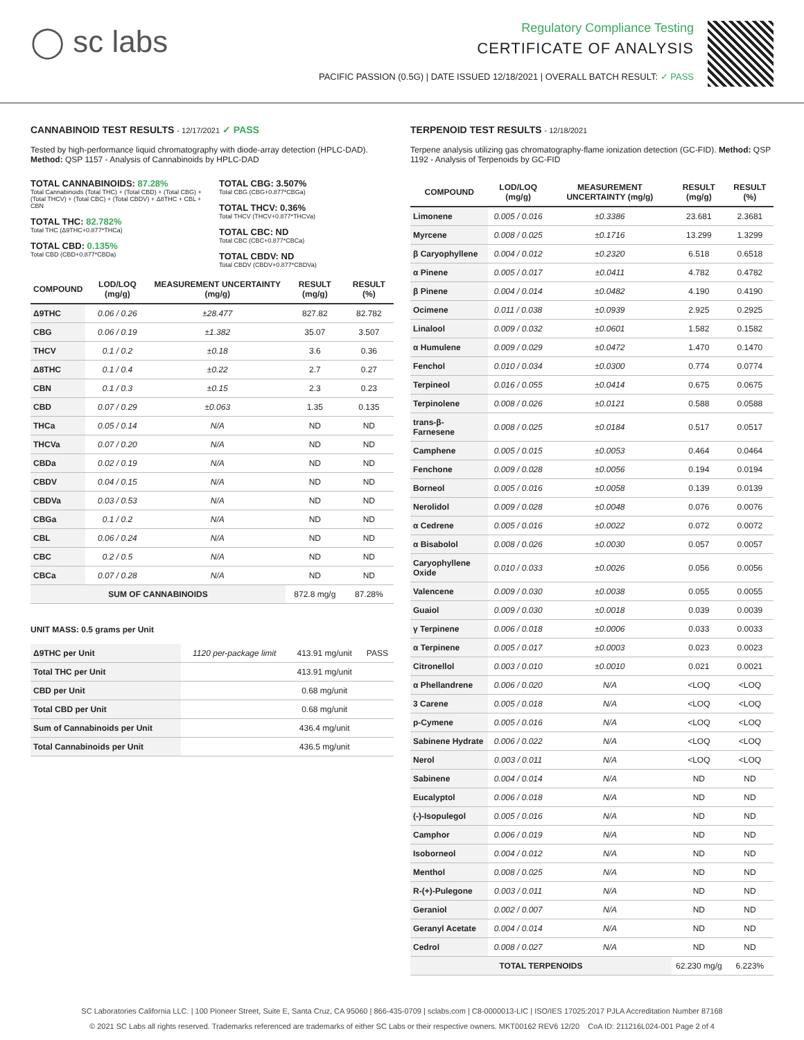◯ sc labs
Regulatory Compliance Testing
CERTIFICATE OF ANALYSIS
PACIFIC PASSION (0.5G) | DATE ISSUED 12/18/2021 | OVERALL BATCH RESULT: ✓ PASS
CANNABINOID TEST RESULTS - 12/17/2021 ✓ PASS
Tested by high-performance liquid chromatography with diode-array detection (HPLC-DAD). Method: QSP 1157 - Analysis of Cannabinoids by HPLC-DAD
TOTAL CANNABINOIDS: 87.28%
Total Cannabinoids (Total THC) + (Total CBD) + (Total CBG) + (Total THCV) + (Total CBC) + (Total CBDV) + Δ8THC + CBL + CBN
TOTAL THC: 82.782%
Total THC (Δ9THC+0.877*THCa)
TOTAL CBD: 0.135%
Total CBD (CBD+0.877*CBDa)
TOTAL CBG: 3.507%
Total CBG (CBG+0.877*CBGa)
TOTAL THCV: 0.36%
Total THCV (THCV+0.877*THCVa)
TOTAL CBC: ND
Total CBC (CBC+0.877*CBCa)
TOTAL CBDV: ND
Total CBDV (CBDV+0.877*CBDVa)
| COMPOUND | LOD/LOQ (mg/g) | MEASUREMENT UNCERTAINTY (mg/g) | RESULT (mg/g) | RESULT (%) |
| --- | --- | --- | --- | --- |
| Δ9THC | 0.06 / 0.26 | ±28.477 | 827.82 | 82.782 |
| CBG | 0.06 / 0.19 | ±1.382 | 35.07 | 3.507 |
| THCV | 0.1 / 0.2 | ±0.18 | 3.6 | 0.36 |
| Δ8THC | 0.1 / 0.4 | ±0.22 | 2.7 | 0.27 |
| CBN | 0.1 / 0.3 | ±0.15 | 2.3 | 0.23 |
| CBD | 0.07 / 0.29 | ±0.063 | 1.35 | 0.135 |
| THCa | 0.05 / 0.14 | N/A | ND | ND |
| THCVa | 0.07 / 0.20 | N/A | ND | ND |
| CBDa | 0.02 / 0.19 | N/A | ND | ND |
| CBDV | 0.04 / 0.15 | N/A | ND | ND |
| CBDVa | 0.03 / 0.53 | N/A | ND | ND |
| CBGa | 0.1 / 0.2 | N/A | ND | ND |
| CBL | 0.06 / 0.24 | N/A | ND | ND |
| CBC | 0.2 / 0.5 | N/A | ND | ND |
| CBCa | 0.07 / 0.28 | N/A | ND | ND |
| SUM OF CANNABINOIDS | | | 872.8 mg/g | 87.28% |
UNIT MASS: 0.5 grams per Unit
| Δ9THC per Unit | 1120 per-package limit | 413.91 mg/unit | PASS |
| Total THC per Unit | | 413.91 mg/unit | |
| CBD per Unit | | 0.68 mg/unit | |
| Total CBD per Unit | | 0.68 mg/unit | |
| Sum of Cannabinoids per Unit | | 436.4 mg/unit | |
| Total Cannabinoids per Unit | | 436.5 mg/unit | |
TERPENOID TEST RESULTS - 12/18/2021
Terpene analysis utilizing gas chromatography-flame ionization detection (GC-FID). Method: QSP 1192 - Analysis of Terpenoids by GC-FID
| COMPOUND | LOD/LOQ (mg/g) | MEASUREMENT UNCERTAINTY (mg/g) | RESULT (mg/g) | RESULT (%) |
| --- | --- | --- | --- | --- |
| Limonene | 0.005 / 0.016 | ±0.3386 | 23.681 | 2.3681 |
| Myrcene | 0.008 / 0.025 | ±0.1716 | 13.299 | 1.3299 |
| β Caryophyllene | 0.004 / 0.012 | ±0.2320 | 6.518 | 0.6518 |
| α Pinene | 0.005 / 0.017 | ±0.0411 | 4.782 | 0.4782 |
| β Pinene | 0.004 / 0.014 | ±0.0482 | 4.190 | 0.4190 |
| Ocimene | 0.011 / 0.038 | ±0.0939 | 2.925 | 0.2925 |
| Linalool | 0.009 / 0.032 | ±0.0601 | 1.582 | 0.1582 |
| α Humulene | 0.009 / 0.029 | ±0.0472 | 1.470 | 0.1470 |
| Fenchol | 0.010 / 0.034 | ±0.0300 | 0.774 | 0.0774 |
| Terpineol | 0.016 / 0.055 | ±0.0414 | 0.675 | 0.0675 |
| Terpinolene | 0.008 / 0.026 | ±0.0121 | 0.588 | 0.0588 |
| trans-β-Farnesene | 0.008 / 0.025 | ±0.0184 | 0.517 | 0.0517 |
| Camphene | 0.005 / 0.015 | ±0.0053 | 0.464 | 0.0464 |
| Fenchone | 0.009 / 0.028 | ±0.0056 | 0.194 | 0.0194 |
| Borneol | 0.005 / 0.016 | ±0.0058 | 0.139 | 0.0139 |
| Nerolidol | 0.009 / 0.028 | ±0.0048 | 0.076 | 0.0076 |
| α Cedrene | 0.005 / 0.016 | ±0.0022 | 0.072 | 0.0072 |
| α Bisabolol | 0.008 / 0.026 | ±0.0030 | 0.057 | 0.0057 |
| Caryophyllene Oxide | 0.010 / 0.033 | ±0.0026 | 0.056 | 0.0056 |
| Valencene | 0.009 / 0.030 | ±0.0038 | 0.055 | 0.0055 |
| Guaiol | 0.009 / 0.030 | ±0.0018 | 0.039 | 0.0039 |
| γ Terpinene | 0.006 / 0.018 | ±0.0006 | 0.033 | 0.0033 |
| α Terpinene | 0.005 / 0.017 | ±0.0003 | 0.023 | 0.0023 |
| Citronellol | 0.003 / 0.010 | ±0.0010 | 0.021 | 0.0021 |
| α Phellandrene | 0.006 / 0.020 | N/A | <LOQ | <LOQ |
| 3 Carene | 0.005 / 0.018 | N/A | <LOQ | <LOQ |
| p-Cymene | 0.005 / 0.016 | N/A | <LOQ | <LOQ |
| Sabinene Hydrate | 0.006 / 0.022 | N/A | <LOQ | <LOQ |
| Nerol | 0.003 / 0.011 | N/A | <LOQ | <LOQ |
| Sabinene | 0.004 / 0.014 | N/A | ND | ND |
| Eucalyptol | 0.006 / 0.018 | N/A | ND | ND |
| (-)-Isopulegol | 0.005 / 0.016 | N/A | ND | ND |
| Camphor | 0.006 / 0.019 | N/A | ND | ND |
| Isoborneol | 0.004 / 0.012 | N/A | ND | ND |
| Menthol | 0.008 / 0.025 | N/A | ND | ND |
| R-(+)-Pulegone | 0.003 / 0.011 | N/A | ND | ND |
| Geraniol | 0.002 / 0.007 | N/A | ND | ND |
| Geranyl Acetate | 0.004 / 0.014 | N/A | ND | ND |
| Cedrol | 0.008 / 0.027 | N/A | ND | ND |
| TOTAL TERPENOIDS | | | 62.230 mg/g | 6.223% |
SC Laboratories California LLC. | 100 Pioneer Street, Suite E, Santa Cruz, CA 95060 | 866-435-0709 | sclabs.com | C8-0000013-LIC | ISO/IES 17025:2017 PJLA Accreditation Number 87168
© 2021 SC Labs all rights reserved. Trademarks referenced are trademarks of either SC Labs or their respective owners. MKT00162 REV6 12/20 CoA ID: 211216L024-001 Page 2 of 4